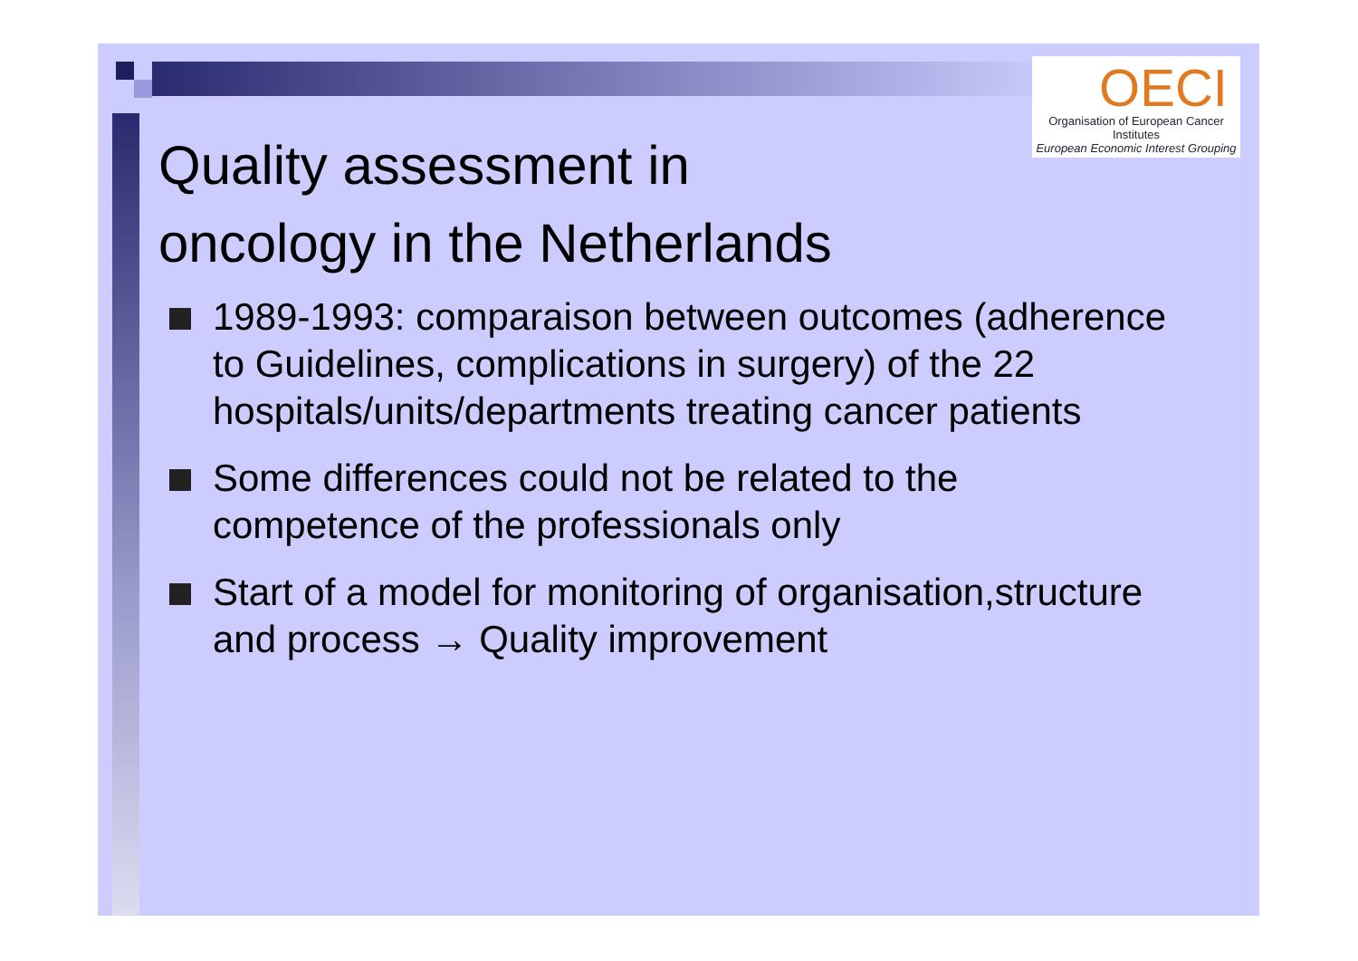OECI
Organisation of European Cancer Institutes
European Economic Interest Grouping
Quality assessment in
oncology in the Netherlands
1989-1993: comparaison between outcomes (adherence to Guidelines, complications in surgery) of the 22 hospitals/units/departments treating cancer patients
Some differences could not be related to the competence of the professionals only
Start of a model for monitoring of organisation,structure and process → Quality improvement